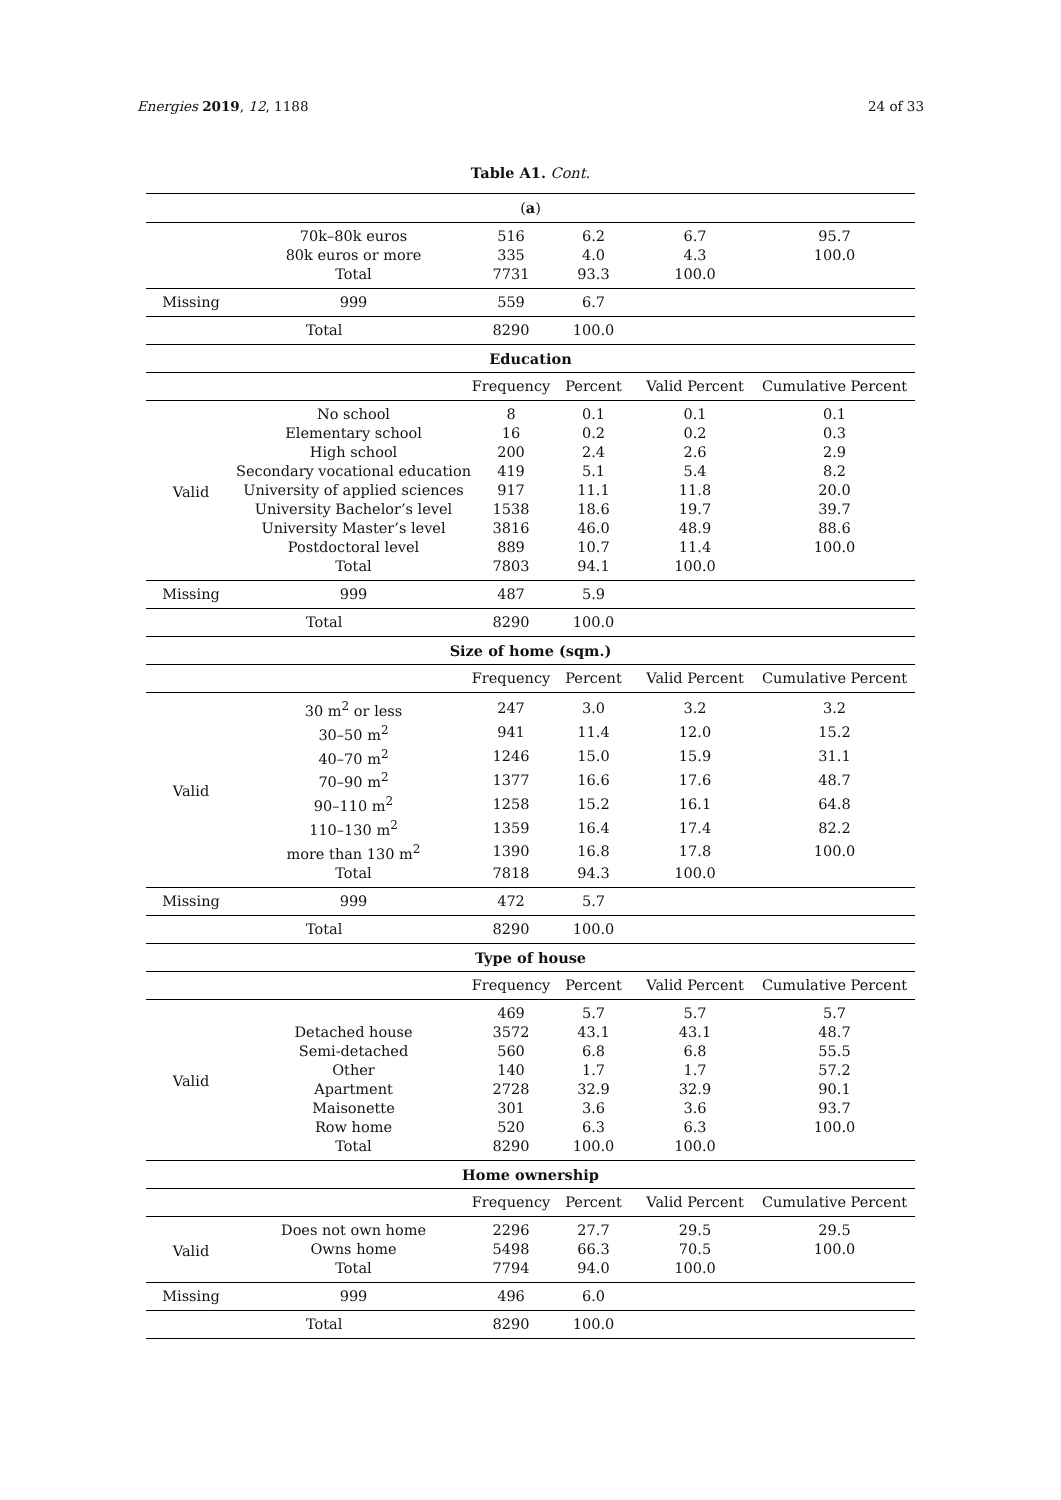Energies 2019, 12, 1188 24 of 33
Table A1. Cont.
| ( a ) | | | | | |
| --- | --- | --- | --- | --- | --- |
| | 70k–80k euros | 516 | 6.2 | 6.7 | 95.7 |
| | 80k euros or more | 335 | 4.0 | 4.3 | 100.0 |
| | Total | 7731 | 93.3 | 100.0 | |
| Missing | 999 | 559 | 6.7 | | |
| | Total | 8290 | 100.0 | | |
| Education | | | | | |
| | | Frequency | Percent | Valid Percent | Cumulative Percent |
| Valid | No school | 8 | 0.1 | 0.1 | 0.1 |
| | Elementary school | 16 | 0.2 | 0.2 | 0.3 |
| | High school | 200 | 2.4 | 2.6 | 2.9 |
| | Secondary vocational education | 419 | 5.1 | 5.4 | 8.2 |
| | University of applied sciences | 917 | 11.1 | 11.8 | 20.0 |
| | University Bachelor’s level | 1538 | 18.6 | 19.7 | 39.7 |
| | University Master’s level | 3816 | 46.0 | 48.9 | 88.6 |
| | Postdoctoral level | 889 | 10.7 | 11.4 | 100.0 |
| | Total | 7803 | 94.1 | 100.0 | |
| Missing | 999 | 487 | 5.9 | | |
| | Total | 8290 | 100.0 | | |
| Size of home (sqm.) | | | | | |
| | | Frequency | Percent | Valid Percent | Cumulative Percent |
| Valid | 30 m<sup>2</sup> or less | 247 | 3.0 | 3.2 | 3.2 |
| | 30–50 m<sup>2</sup> | 941 | 11.4 | 12.0 | 15.2 |
| | 40–70 m<sup>2</sup> | 1246 | 15.0 | 15.9 | 31.1 |
| | 70–90 m<sup>2</sup> | 1377 | 16.6 | 17.6 | 48.7 |
| | 90–110 m<sup>2</sup> | 1258 | 15.2 | 16.1 | 64.8 |
| | 110–130 m<sup>2</sup> | 1359 | 16.4 | 17.4 | 82.2 |
| | more than 130 m<sup>2</sup> | 1390 | 16.8 | 17.8 | 100.0 |
| | Total | 7818 | 94.3 | 100.0 | |
| Missing | 999 | 472 | 5.7 | | |
| | Total | 8290 | 100.0 | | |
| Type of house | | | | | |
| | | Frequency | Percent | Valid Percent | Cumulative Percent |
| Valid | | 469 | 5.7 | 5.7 | 5.7 |
| | Detached house | 3572 | 43.1 | 43.1 | 48.7 |
| | Semi-detached | 560 | 6.8 | 6.8 | 55.5 |
| | Other | 140 | 1.7 | 1.7 | 57.2 |
| | Apartment | 2728 | 32.9 | 32.9 | 90.1 |
| | Maisonette | 301 | 3.6 | 3.6 | 93.7 |
| | Row home | 520 | 6.3 | 6.3 | 100.0 |
| | Total | 8290 | 100.0 | 100.0 | |
| Home ownership | | | | | |
| | | Frequency | Percent | Valid Percent | Cumulative Percent |
| Valid | Does not own home | 2296 | 27.7 | 29.5 | 29.5 |
| | Owns home | 5498 | 66.3 | 70.5 | 100.0 |
| | Total | 7794 | 94.0 | 100.0 | |
| Missing | 999 | 496 | 6.0 | | |
| | Total | 8290 | 100.0 | | |